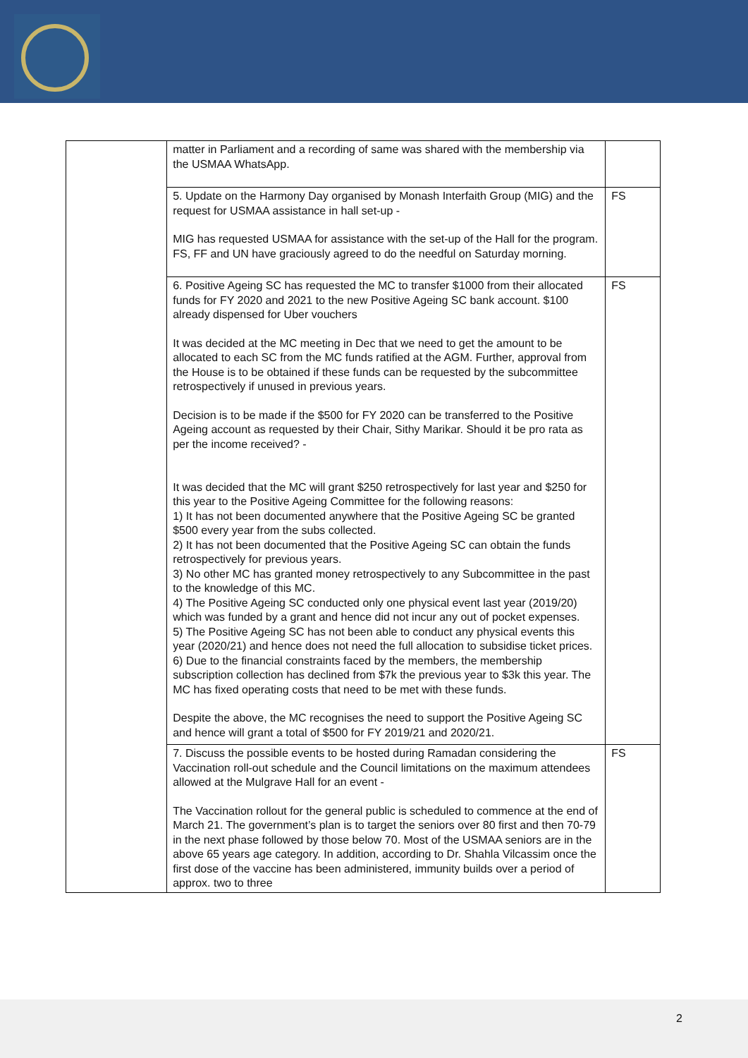| | matter in Parliament and a recording of same was shared with the membership via the USMAA WhatsApp. | |
| | 5. Update on the Harmony Day organised by Monash Interfaith Group (MIG) and the request for USMAA assistance in hall set-up - MIG has requested USMAA for assistance with the set-up of the Hall for the program. FS, FF and UN have graciously agreed to do the needful on Saturday morning. | FS |
| | 6. Positive Ageing SC has requested the MC to transfer $1000 from their allocated funds for FY 2020 and 2021 to the new Positive Ageing SC bank account. $100 already dispensed for Uber vouchers It was decided at the MC meeting in Dec that we need to get the amount to be allocated to each SC from the MC funds ratified at the AGM. Further, approval from the House is to be obtained if these funds can be requested by the subcommittee retrospectively if unused in previous years. Decision is to be made if the $500 for FY 2020 can be transferred to the Positive Ageing account as requested by their Chair, Sithy Marikar. Should it be pro rata as per the income received? - It was decided that the MC will grant $250 retrospectively for last year and $250 for this year to the Positive Ageing Committee for the following reasons: 1) It has not been documented anywhere that the Positive Ageing SC be granted $500 every year from the subs collected. 2) It has not been documented that the Positive Ageing SC can obtain the funds retrospectively for previous years. 3) No other MC has granted money retrospectively to any Subcommittee in the past to the knowledge of this MC. 4) The Positive Ageing SC conducted only one physical event last year (2019/20) which was funded by a grant and hence did not incur any out of pocket expenses. 5) The Positive Ageing SC has not been able to conduct any physical events this year (2020/21) and hence does not need the full allocation to subsidise ticket prices. 6) Due to the financial constraints faced by the members, the membership subscription collection has declined from $7k the previous year to $3k this year. The MC has fixed operating costs that need to be met with these funds. Despite the above, the MC recognises the need to support the Positive Ageing SC and hence will grant a total of $500 for FY 2019/21 and 2020/21. | FS |
| | 7. Discuss the possible events to be hosted during Ramadan considering the Vaccination roll-out schedule and the Council limitations on the maximum attendees allowed at the Mulgrave Hall for an event - The Vaccination rollout for the general public is scheduled to commence at the end of March 21. The government’s plan is to target the seniors over 80 first and then 70-79 in the next phase followed by those below 70. Most of the USMAA seniors are in the above 65 years age category. In addition, according to Dr. Shahla Vilcassim once the first dose of the vaccine has been administered, immunity builds over a period of approx. two to three | FS |
2